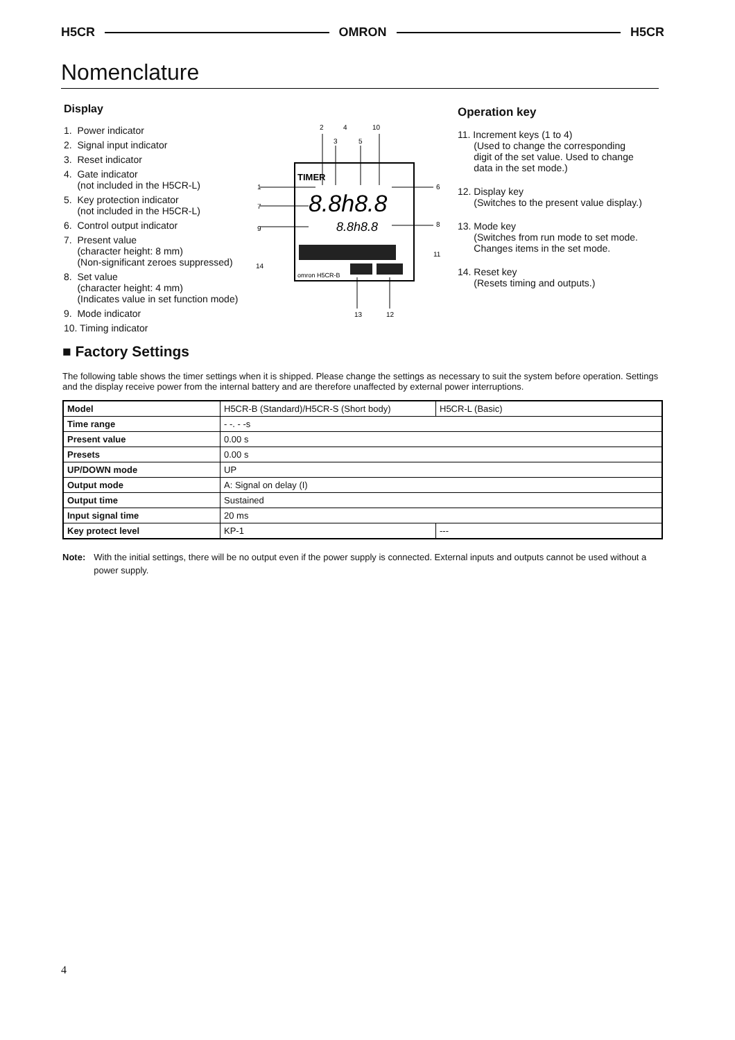H5CR OMRON H5CR
Nomenclature
Display
1. Power indicator
2. Signal input indicator
3. Reset indicator
4. Gate indicator
(not included in the H5CR-L)
5. Key protection indicator
(not included in the H5CR-L)
6. Control output indicator
7. Present value
(character height: 8 mm)
(Non-significant zeroes suppressed)
8. Set value
(character height: 4 mm)
(Indicates value in set function mode)
9. Mode indicator
10. Timing indicator
TIMER
8.8h8.8
8.8h8.8
omron H5CR-B
2
4
10
3
5
1
7
9
14
6
8
11
13
12
Operation key
11. Increment keys (1 to 4)
(Used to change the corresponding
digit of the set value. Used to change
data in the set mode.)
12. Display key
(Switches to the present value display.)
13. Mode key
(Switches from run mode to set mode.
Changes items in the set mode.
14. Reset key
(Resets timing and outputs.)
■ Factory Settings
The following table shows the timer settings when it is shipped. Please change the settings as necessary to suit the system before operation. Settings and the display receive power from the internal battery and are therefore unaffected by external power interruptions.
| Model | H5CR-B (Standard)/H5CR-S (Short body) | H5CR-L (Basic) |
| Time range | - -. - -s | |
| Present value | 0.00 s | |
| Presets | 0.00 s | |
| UP/DOWN mode | UP | |
| Output mode | A: Signal on delay (I) | |
| Output time | Sustained | |
| Input signal time | 20 ms | |
| Key protect level | KP-1 | --- |
Note: With the initial settings, there will be no output even if the power supply is connected. External inputs and outputs cannot be used without a power supply.
4